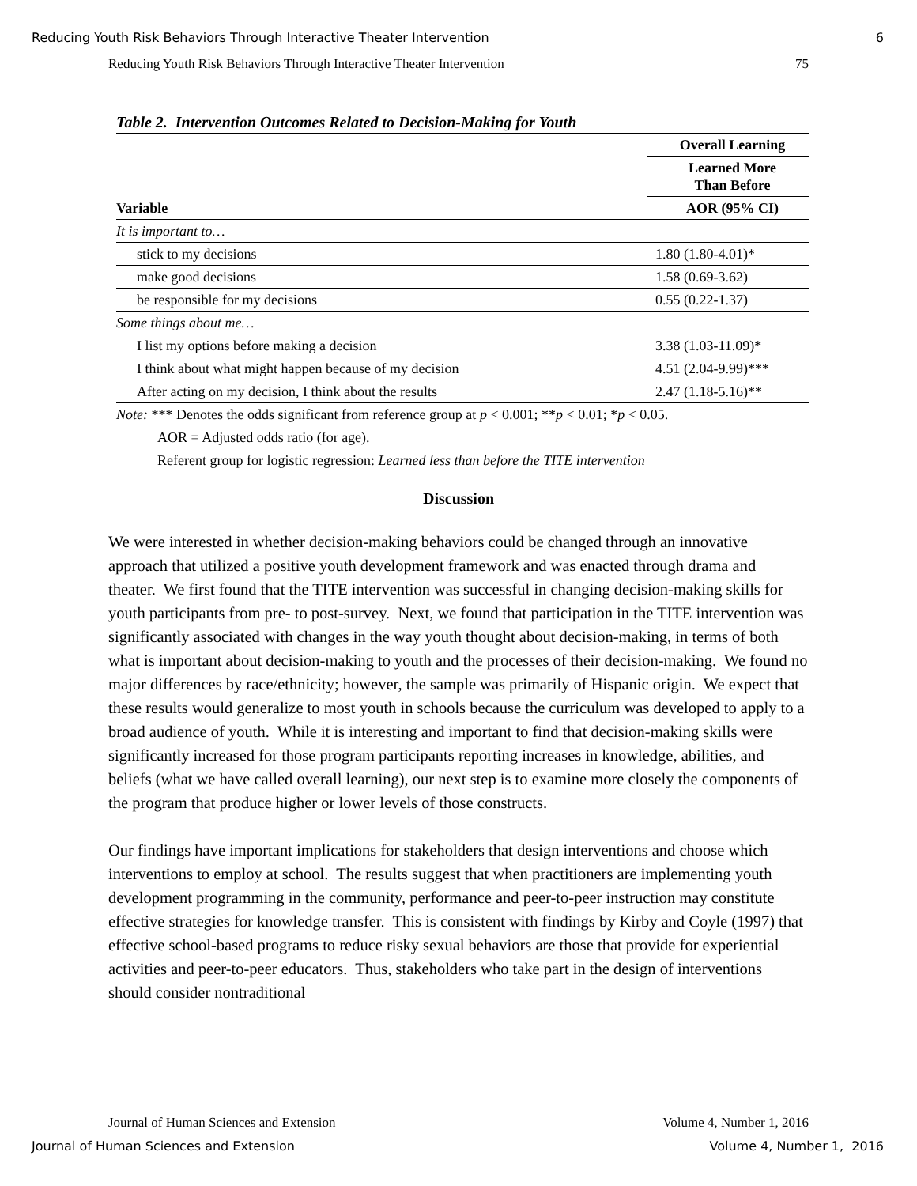Reducing Youth Risk Behaviors Through Interactive Theater Intervention 6
Reducing Youth Risk Behaviors Through Interactive Theater Intervention 75
Table 2. Intervention Outcomes Related to Decision-Making for Youth
| | Overall Learning |
| | Learned More Than Before |
| Variable | AOR (95% CI) |
| It is important to… | |
| stick to my decisions | 1.80 (1.80-4.01)* |
| make good decisions | 1.58 (0.69-3.62) |
| be responsible for my decisions | 0.55 (0.22-1.37) |
| Some things about me… | |
| I list my options before making a decision | 3.38 (1.03-11.09)* |
| I think about what might happen because of my decision | 4.51 (2.04-9.99)*** |
| After acting on my decision, I think about the results | 2.47 (1.18-5.16)** |
Note: *** Denotes the odds significant from reference group at p < 0.001; **p < 0.01; *p < 0.05.
AOR = Adjusted odds ratio (for age).
Referent group for logistic regression: Learned less than before the TITE intervention
Discussion
We were interested in whether decision-making behaviors could be changed through an innovative approach that utilized a positive youth development framework and was enacted through drama and theater. We first found that the TITE intervention was successful in changing decision-making skills for youth participants from pre- to post-survey. Next, we found that participation in the TITE intervention was significantly associated with changes in the way youth thought about decision-making, in terms of both what is important about decision-making to youth and the processes of their decision-making. We found no major differences by race/ethnicity; however, the sample was primarily of Hispanic origin. We expect that these results would generalize to most youth in schools because the curriculum was developed to apply to a broad audience of youth. While it is interesting and important to find that decision-making skills were significantly increased for those program participants reporting increases in knowledge, abilities, and beliefs (what we have called overall learning), our next step is to examine more closely the components of the program that produce higher or lower levels of those constructs.
Our findings have important implications for stakeholders that design interventions and choose which interventions to employ at school. The results suggest that when practitioners are implementing youth development programming in the community, performance and peer-to-peer instruction may constitute effective strategies for knowledge transfer. This is consistent with findings by Kirby and Coyle (1997) that effective school-based programs to reduce risky sexual behaviors are those that provide for experiential activities and peer-to-peer educators. Thus, stakeholders who take part in the design of interventions should consider nontraditional
Journal of Human Sciences and Extension Volume 4, Number 1, 2016
Journal of Human Sciences and Extension Volume 4, Number 1, 2016